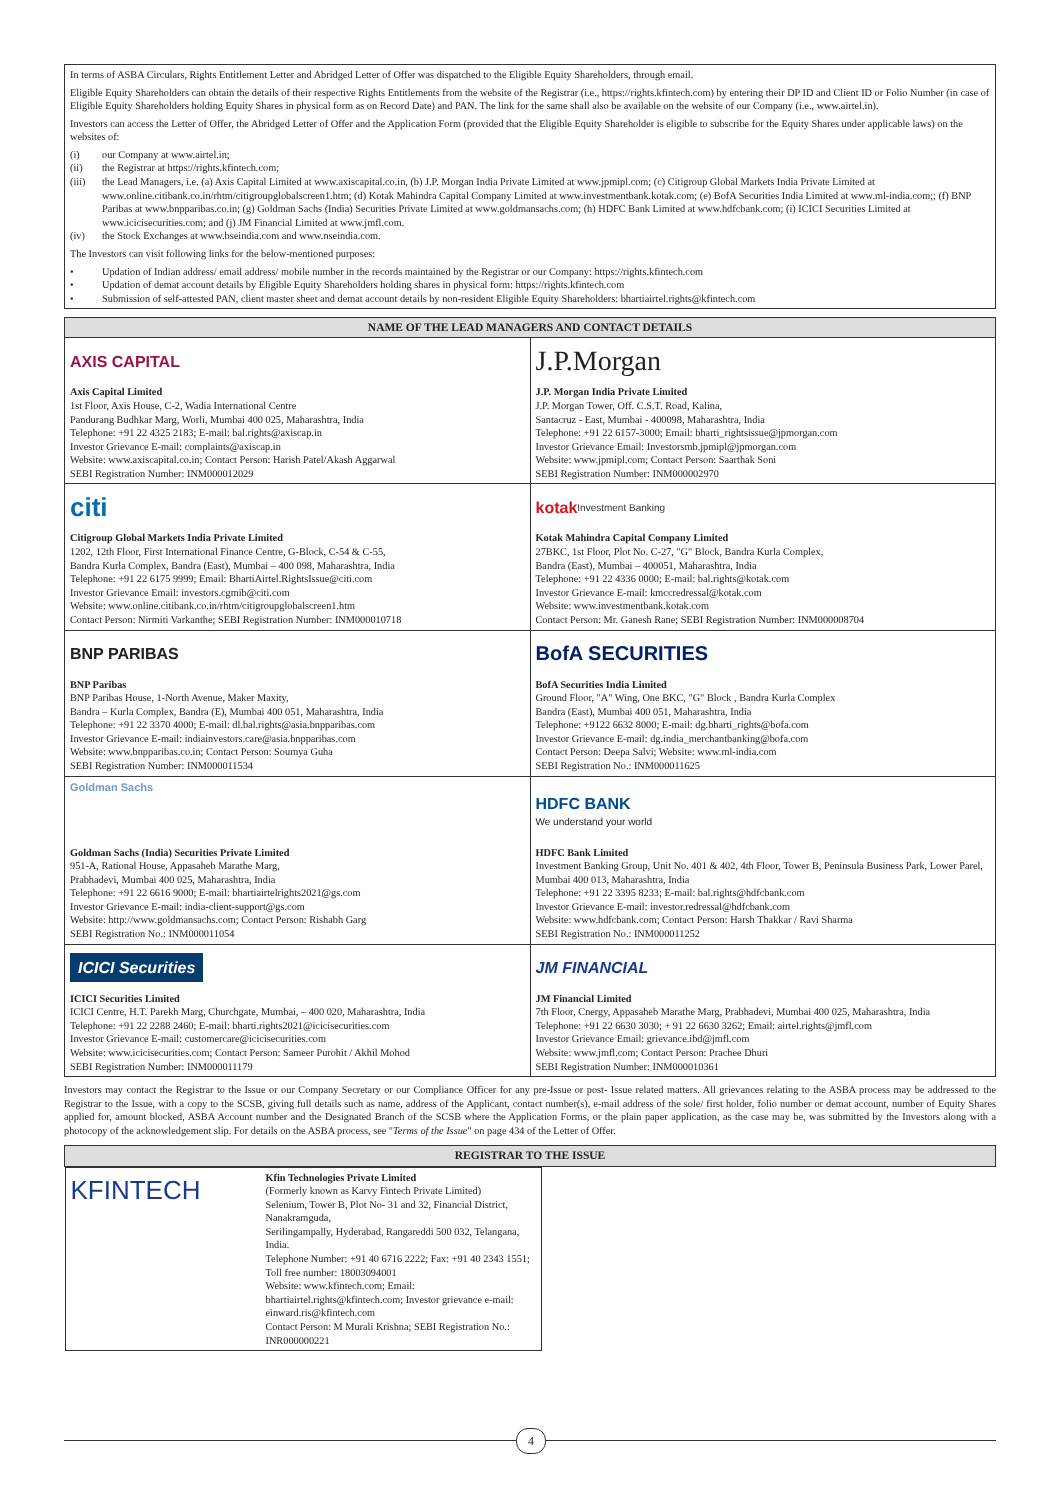In terms of ASBA Circulars, Rights Entitlement Letter and Abridged Letter of Offer was dispatched to the Eligible Equity Shareholders, through email.
Eligible Equity Shareholders can obtain the details of their respective Rights Entitlements from the website of the Registrar (i.e., https://rights.kfintech.com) by entering their DP ID and Client ID or Folio Number (in case of Eligible Equity Shareholders holding Equity Shares in physical form as on Record Date) and PAN. The link for the same shall also be available on the website of our Company (i.e., www.airtel.in).
Investors can access the Letter of Offer, the Abridged Letter of Offer and the Application Form (provided that the Eligible Equity Shareholder is eligible to subscribe for the Equity Shares under applicable laws) on the websites of:
(i) our Company at www.airtel.in;
(ii) the Registrar at https://rights.kfintech.com;
(iii) the Lead Managers, i.e. (a) Axis Capital Limited at www.axiscapital.co.in, (b) J.P. Morgan India Private Limited at www.jpmipl.com; (c) Citigroup Global Markets India Private Limited at www.online.citibank.co.in/rhtm/citigroupglobalscreen1.htm; (d) Kotak Mahindra Capital Company Limited at www.investmentbank.kotak.com; (e) BofA Securities India Limited at www.ml-india.com;; (f) BNP Paribas at www.bnpparibas.co.in; (g) Goldman Sachs (India) Securities Private Limited at www.goldmansachs.com; (h) HDFC Bank Limited at www.hdfcbank.com; (i) ICICI Securities Limited at www.icicisecurities.com; and (j) JM Financial Limited at www.jmfl.com.
(iv) the Stock Exchanges at www.bseindia.com and www.nseindia.com.
The Investors can visit following links for the below-mentioned purposes:
• Updation of Indian address/ email address/ mobile number in the records maintained by the Registrar or our Company: https://rights.kfintech.com
• Updation of demat account details by Eligible Equity Shareholders holding shares in physical form: https://rights.kfintech.com
• Submission of self-attested PAN, client master sheet and demat account details by non-resident Eligible Equity Shareholders: bhartiairtel.rights@kfintech.com
| NAME OF THE LEAD MANAGERS AND CONTACT DETAILS | |
| --- | --- |
| AXIS CAPITAL Axis Capital Limited 1st Floor, Axis House, C-2, Wadia International Centre Pandurang Budhkar Marg, Worli, Mumbai 400 025, Maharashtra, India Telephone: +91 22 4325 2183; E-mail: bal.rights@axiscap.in Investor Grievance E-mail: complaints@axiscap.in Website: www.axiscapital.co.in; Contact Person: Harish Patel/Akash Aggarwal SEBI Registration Number: INM000012029 | J.P.Morgan J.P. Morgan India Private Limited J.P. Morgan Tower, Off. C.S.T. Road, Kalina, Santacruz - East, Mumbai - 400098, Maharashtra, India Telephone: +91 22 6157-3000; Email: bharti_rightsissue@jpmorgan.com Investor Grievance Email: Investorsmb.jpmipl@jpmorgan.com Website: www.jpmipl.com; Contact Person: Saarthak Soni SEBI Registration Number: INM000002970 |
| citi Citigroup Global Markets India Private Limited 1202, 12th Floor, First International Finance Centre, G-Block, C-54 & C-55, Bandra Kurla Complex, Bandra (East), Mumbai – 400 098, Maharashtra, India Telephone: +91 22 6175 9999; Email: BhartiAirtel.RightsIssue@citi.com Investor Grievance Email: investors.cgmib@citi.com Website: www.online.citibank.co.in/rhtm/citigroupglobalscreen1.htm Contact Person: Nirmiti Varkanthe; SEBI Registration Number: INM000010718 | kotak Investment Banking Kotak Mahindra Capital Company Limited 27BKC, 1st Floor, Plot No. C-27, "G" Block, Bandra Kurla Complex, Bandra (East), Mumbai – 400051, Maharashtra, India Telephone: +91 22 4336 0000; E-mail: bal.rights@kotak.com Investor Grievance E-mail: kmccredressal@kotak.com Website: www.investmentbank.kotak.com Contact Person: Mr. Ganesh Rane; SEBI Registration Number: INM000008704 |
| BNP PARIBAS BNP Paribas BNP Paribas House, 1-North Avenue, Maker Maxity, Bandra – Kurla Complex, Bandra (E), Mumbai 400 051, Maharashtra, India Telephone: +91 22 3370 4000; E-mail: dl.bal.rights@asia.bnpparibas.com Investor Grievance E-mail: indiainvestors.care@asia.bnpparibas.com Website: www.bnpparibas.co.in; Contact Person: Soumya Guha SEBI Registration Number: INM000011534 | BofA SECURITIES BofA Securities India Limited Ground Floor, "A" Wing, One BKC, "G" Block , Bandra Kurla Complex Bandra (East), Mumbai 400 051, Maharashtra, India Telephone: +9122 6632 8000; E-mail: dg.bharti_rights@bofa.com Investor Grievance E-mail: dg.india_merchantbanking@bofa.com Contact Person: Deepa Salvi; Website: www.ml-india.com SEBI Registration No.: INM000011625 |
| Goldman Sachs Goldman Sachs (India) Securities Private Limited 951-A, Rational House, Appasaheb Marathe Marg, Prabhadevi, Mumbai 400 025, Maharashtra, India Telephone: +91 22 6616 9000; E-mail: bhartiairtelrights2021@gs.com Investor Grievance E-mail: india-client-support@gs.com Website: http://www.goldmansachs.com; Contact Person: Rishabh Garg SEBI Registration No.: INM000011054 | HDFC BANK We understand your world HDFC Bank Limited Investment Banking Group, Unit No. 401 & 402, 4th Floor, Tower B, Peninsula Business Park, Lower Parel, Mumbai 400 013, Maharashtra, India Telephone: +91 22 3395 8233; E-mail: bal.rights@hdfcbank.com Investor Grievance E-mail: investor.redressal@hdfcbank.com Website: www.hdfcbank.com; Contact Person: Harsh Thakkar / Ravi Sharma SEBI Registration No.: INM000011252 |
| ICICI Securities ICICI Securities Limited ICICI Centre, H.T. Parekh Marg, Churchgate, Mumbai, – 400 020, Maharashtra, India Telephone: +91 22 2288 2460; E-mail: bharti.rights2021@icicisecurities.com Investor Grievance E-mail: customercare@icicisecurities.com Website: www.icicisecurities.com; Contact Person: Sameer Purohit / Akhil Mohod SEBI Registration Number: INM000011179 | JM FINANCIAL JM Financial Limited 7th Floor, Cnergy, Appasaheb Marathe Marg, Prabhadevi, Mumbai 400 025, Maharashtra, India Telephone: +91 22 6630 3030; + 91 22 6630 3262; Email: airtel.rights@jmfl.com Investor Grievance Email: grievance.ibd@jmfl.com Website: www.jmfl.com; Contact Person: Prachee Dhuri SEBI Registration Number: INM000010361 |
Investors may contact the Registrar to the Issue or our Company Secretary or our Compliance Officer for any pre-Issue or post- Issue related matters. All grievances relating to the ASBA process may be addressed to the Registrar to the Issue, with a copy to the SCSB, giving full details such as name, address of the Applicant, contact number(s), e-mail address of the sole/ first holder, folio number or demat account, number of Equity Shares applied for, amount blocked, ASBA Account number and the Designated Branch of the SCSB where the Application Forms, or the plain paper application, as the case may be, was submitted by the Investors along with a photocopy of the acknowledgement slip. For details on the ASBA process, see "Terms of the Issue" on page 434 of the Letter of Offer.
| REGISTRAR TO THE ISSUE |
| --- |
| KFINTECH Kfin Technologies Private Limited (Formerly known as Karvy Fintech Private Limited) Selenium, Tower B, Plot No- 31 and 32, Financial District, Nanakramguda, Serilingampally, Hyderabad, Rangareddi 500 032, Telangana, India. Telephone Number: +91 40 6716 2222; Fax: +91 40 2343 1551; Toll free number: 18003094001 Website: www.kfintech.com; Email: bhartiairtel.rights@kfintech.com; Investor grievance e-mail: einward.ris@kfintech.com Contact Person: M Murali Krishna; SEBI Registration No.: INR000000221 |
4